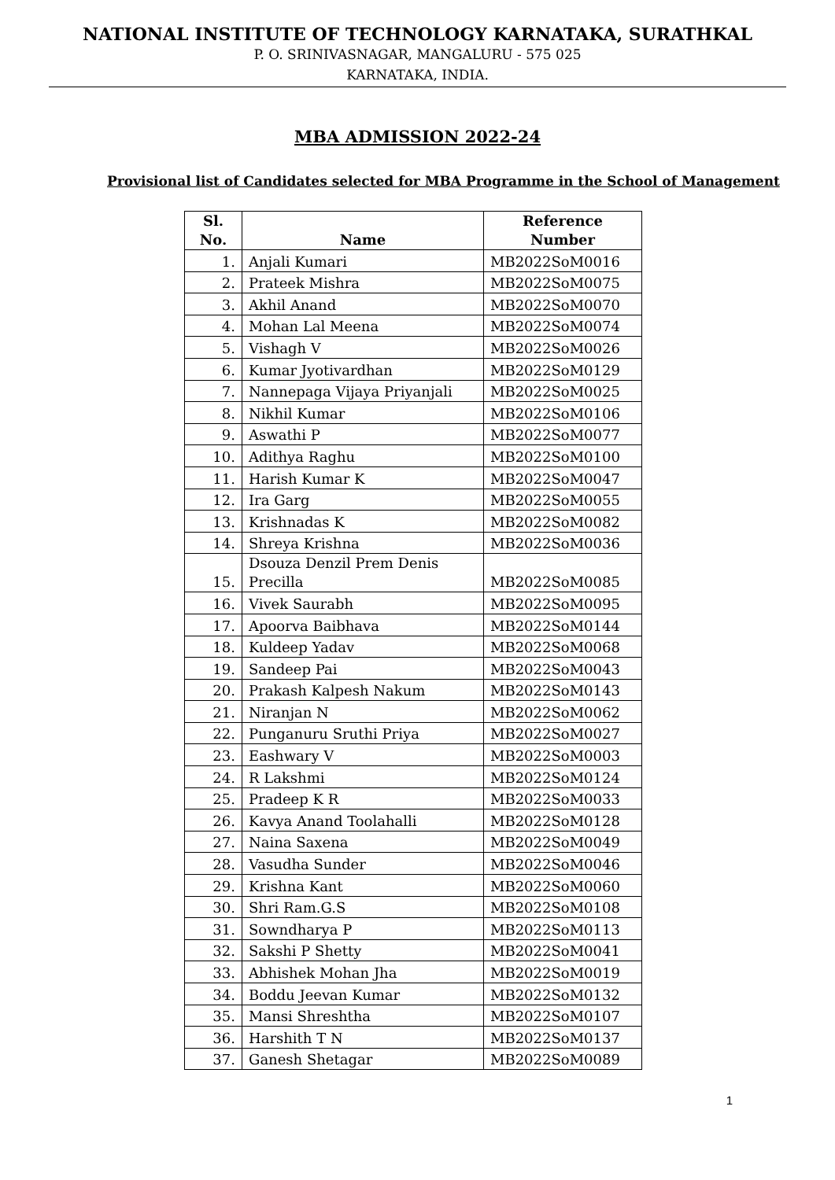NATIONAL INSTITUTE OF TECHNOLOGY KARNATAKA, SURATHKAL
P. O. SRINIVASNAGAR, MANGALURU - 575 025
KARNATAKA, INDIA.
MBA ADMISSION 2022-24
Provisional list of Candidates selected for MBA Programme in the School of Management
| Sl. No. | Name | Reference Number |
| --- | --- | --- |
| 1. | Anjali Kumari | MB2022SoM0016 |
| 2. | Prateek Mishra | MB2022SoM0075 |
| 3. | Akhil Anand | MB2022SoM0070 |
| 4. | Mohan Lal Meena | MB2022SoM0074 |
| 5. | Vishagh V | MB2022SoM0026 |
| 6. | Kumar Jyotivardhan | MB2022SoM0129 |
| 7. | Nannepaga Vijaya Priyanjali | MB2022SoM0025 |
| 8. | Nikhil Kumar | MB2022SoM0106 |
| 9. | Aswathi P | MB2022SoM0077 |
| 10. | Adithya Raghu | MB2022SoM0100 |
| 11. | Harish Kumar K | MB2022SoM0047 |
| 12. | Ira Garg | MB2022SoM0055 |
| 13. | Krishnadas K | MB2022SoM0082 |
| 14. | Shreya Krishna | MB2022SoM0036 |
| 15. | Dsouza Denzil Prem Denis Precilla | MB2022SoM0085 |
| 16. | Vivek Saurabh | MB2022SoM0095 |
| 17. | Apoorva Baibhava | MB2022SoM0144 |
| 18. | Kuldeep Yadav | MB2022SoM0068 |
| 19. | Sandeep Pai | MB2022SoM0043 |
| 20. | Prakash Kalpesh Nakum | MB2022SoM0143 |
| 21. | Niranjan N | MB2022SoM0062 |
| 22. | Punganuru Sruthi Priya | MB2022SoM0027 |
| 23. | Eashwary V | MB2022SoM0003 |
| 24. | R Lakshmi | MB2022SoM0124 |
| 25. | Pradeep K R | MB2022SoM0033 |
| 26. | Kavya Anand Toolahalli | MB2022SoM0128 |
| 27. | Naina Saxena | MB2022SoM0049 |
| 28. | Vasudha Sunder | MB2022SoM0046 |
| 29. | Krishna Kant | MB2022SoM0060 |
| 30. | Shri Ram.G.S | MB2022SoM0108 |
| 31. | Sowndharya P | MB2022SoM0113 |
| 32. | Sakshi P Shetty | MB2022SoM0041 |
| 33. | Abhishek Mohan Jha | MB2022SoM0019 |
| 34. | Boddu Jeevan Kumar | MB2022SoM0132 |
| 35. | Mansi Shreshtha | MB2022SoM0107 |
| 36. | Harshith T N | MB2022SoM0137 |
| 37. | Ganesh Shetagar | MB2022SoM0089 |
1